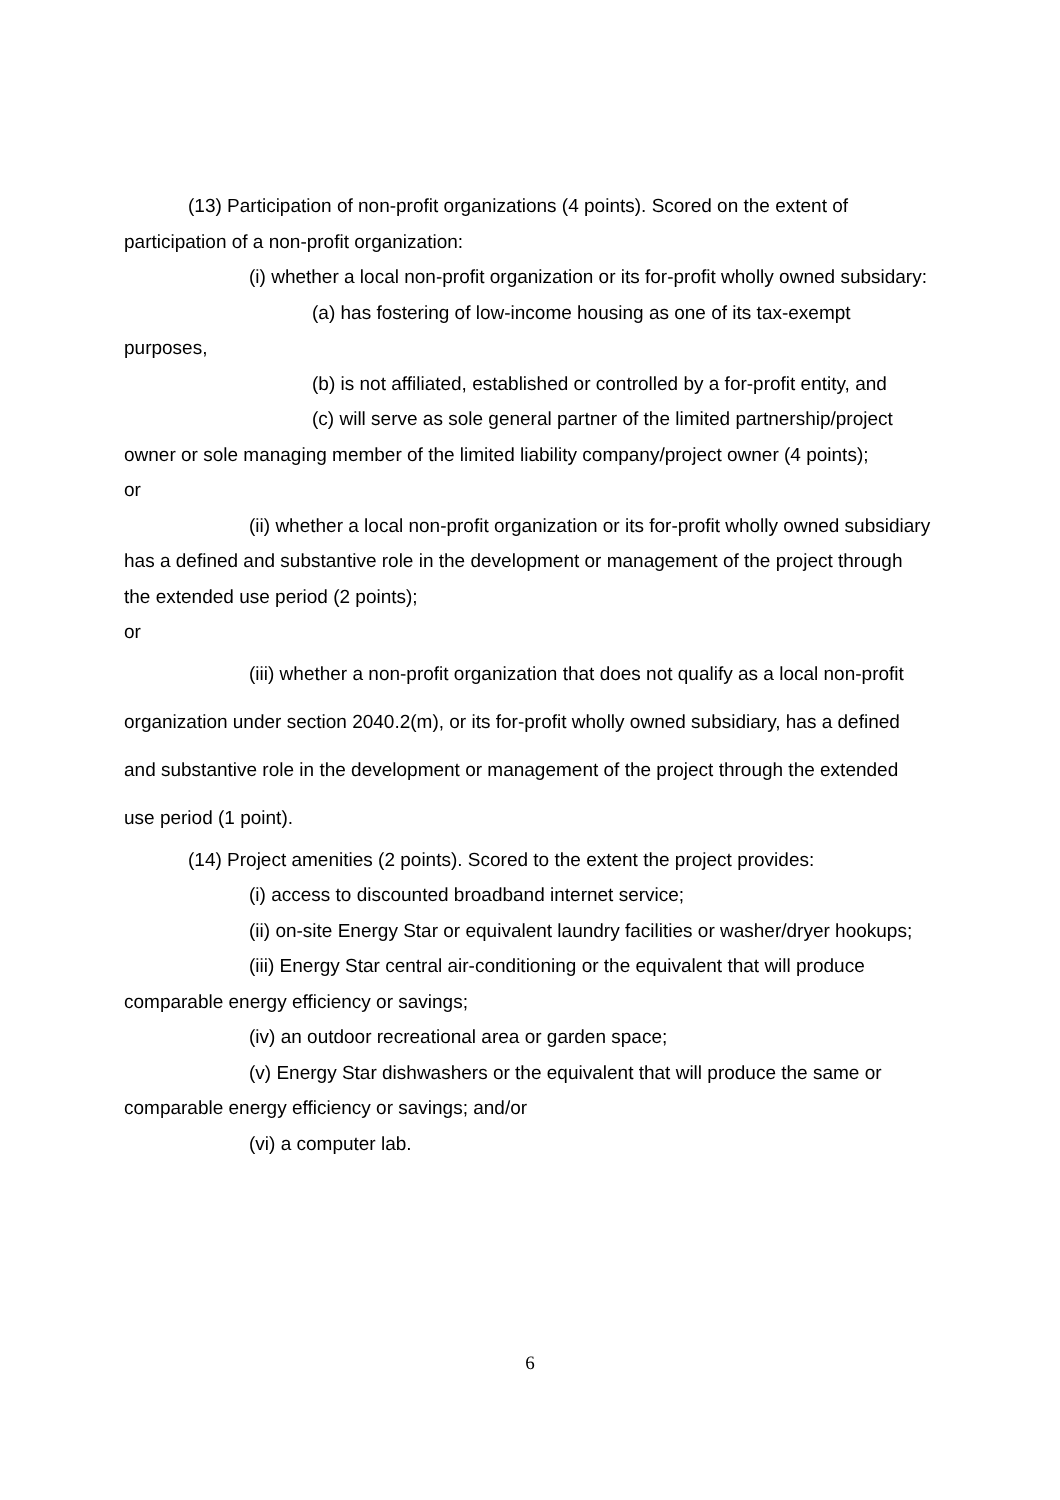(13) Participation of non-profit organizations (4 points). Scored on the extent of participation of a non-profit organization:
(i) whether a local non-profit organization or its for-profit wholly owned subsidary:
(a) has fostering of low-income housing as one of its tax-exempt purposes,
(b) is not affiliated, established or controlled by a for-profit entity, and
(c) will serve as sole general partner of the limited partnership/project owner or sole managing member of the limited liability company/project owner (4 points);
or
(ii) whether a local non-profit organization or its for-profit wholly owned subsidiary has a defined and substantive role in the development or management of the project through the extended use period (2 points);
or
(iii) whether a non-profit organization that does not qualify as a local non-profit organization under section 2040.2(m), or its for-profit wholly owned subsidiary, has a defined and substantive role in the development or management of the project through the extended use period (1 point).
(14) Project amenities (2 points). Scored to the extent the project provides:
(i) access to discounted broadband internet service;
(ii) on-site Energy Star or equivalent laundry facilities or washer/dryer hookups;
(iii) Energy Star central air-conditioning or the equivalent that will produce comparable energy efficiency or savings;
(iv) an outdoor recreational area or garden space;
(v) Energy Star dishwashers or the equivalent that will produce the same or comparable energy efficiency or savings; and/or
(vi) a computer lab.
6